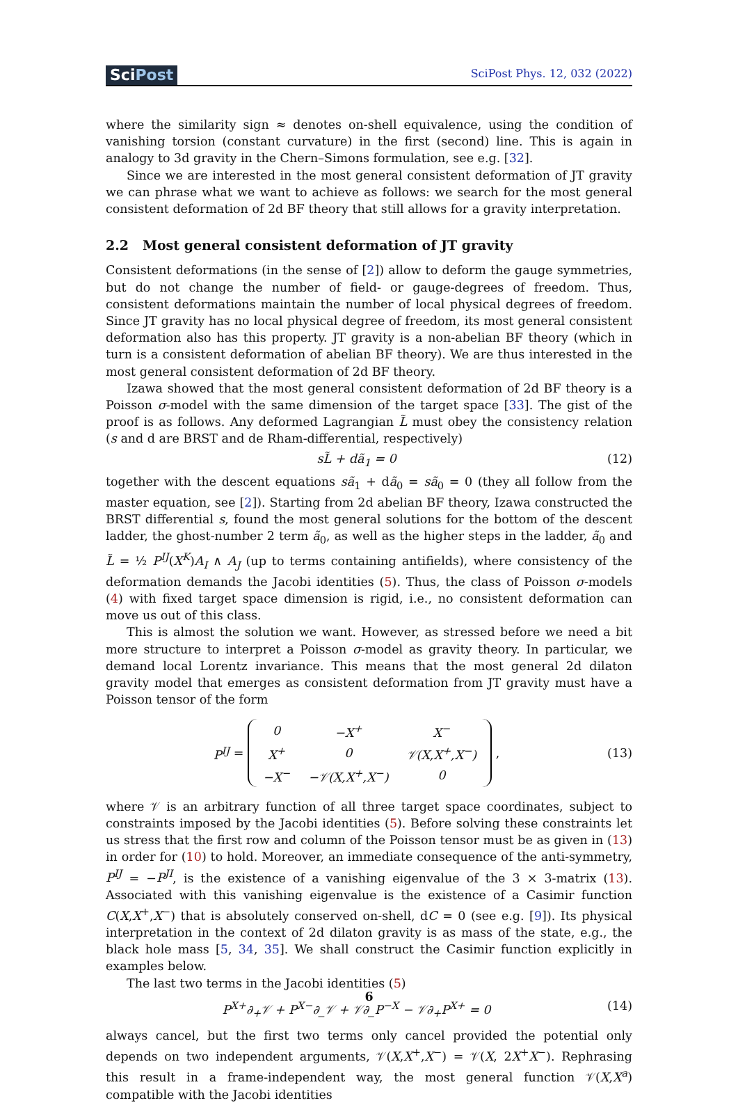SciPost
SciPost Phys. 12, 032 (2022)
where the similarity sign ≈ denotes on-shell equivalence, using the condition of vanishing torsion (constant curvature) in the first (second) line. This is again in analogy to 3d gravity in the Chern–Simons formulation, see e.g. [32].
Since we are interested in the most general consistent deformation of JT gravity we can phrase what we want to achieve as follows: we search for the most general consistent deformation of 2d BF theory that still allows for a gravity interpretation.
2.2 Most general consistent deformation of JT gravity
Consistent deformations (in the sense of [2]) allow to deform the gauge symmetries, but do not change the number of field- or gauge-degrees of freedom. Thus, consistent deformations maintain the number of local physical degrees of freedom. Since JT gravity has no local physical degree of freedom, its most general consistent deformation also has this property. JT gravity is a non-abelian BF theory (which in turn is a consistent deformation of abelian BF theory). We are thus interested in the most general consistent deformation of 2d BF theory.
Izawa showed that the most general consistent deformation of 2d BF theory is a Poisson σ-model with the same dimension of the target space [33]. The gist of the proof is as follows. Any deformed Lagrangian L̃ must obey the consistency relation (s and d are BRST and de Rham-differential, respectively)
sL̃ + dã<sub>1</sub> = 0 (12)
together with the descent equations sã<sub>1</sub> + dã<sub>0</sub> = sã<sub>0</sub> = 0 (they all follow from the master equation, see [2]). Starting from 2d abelian BF theory, Izawa constructed the BRST differential s, found the most general solutions for the bottom of the descent ladder, the ghost-number 2 term ã<sub>0</sub>, as well as the higher steps in the ladder, ã<sub>0</sub> and L̃ = ½ P<sup>IJ</sup>(X<sup>K</sup>)A<sub>I</sub> ∧ A<sub>J</sub> (up to terms containing antifields), where consistency of the deformation demands the Jacobi identities (5). Thus, the class of Poisson σ-models (4) with fixed target space dimension is rigid, i.e., no consistent deformation can move us out of this class.
This is almost the solution we want. However, as stressed before we need a bit more structure to interpret a Poisson σ-model as gravity theory. In particular, we demand local Lorentz invariance. This means that the most general 2d dilaton gravity model that emerges as consistent deformation from JT gravity must have a Poisson tensor of the form
P<sup>IJ</sup> =
| 0 | −X<sup>+</sup> | X<sup>−</sup> |
| X<sup>+</sup> | 0 | 𝒱(X,X<sup>+</sup>,X<sup>−</sup>) |
| −X<sup>−</sup> | −𝒱(X,X<sup>+</sup>,X<sup>−</sup>) | 0 |
,
(13)
where 𝒱 is an arbitrary function of all three target space coordinates, subject to constraints imposed by the Jacobi identities (5). Before solving these constraints let us stress that the first row and column of the Poisson tensor must be as given in (13) in order for (10) to hold. Moreover, an immediate consequence of the anti-symmetry, P<sup>IJ</sup> = −P<sup>JI</sup>, is the existence of a vanishing eigenvalue of the 3 × 3-matrix (13). Associated with this vanishing eigenvalue is the existence of a Casimir function C(X,X<sup>+</sup>,X<sup>−</sup>) that is absolutely conserved on-shell, dC = 0 (see e.g. [9]). Its physical interpretation in the context of 2d dilaton gravity is as mass of the state, e.g., the black hole mass [5, 34, 35]. We shall construct the Casimir function explicitly in examples below.
The last two terms in the Jacobi identities (5)
P<sup>X+</sup>∂<sub>+</sub>𝒱 + P<sup>X−</sup>∂_𝒱 + 𝒱∂_P<sup>−X</sup> − 𝒱∂<sub>+</sub>P<sup>X+</sup> = 0 (14)
always cancel, but the first two terms only cancel provided the potential only depends on two independent arguments, 𝒱(X,X<sup>+</sup>,X<sup>−</sup>) = 𝒱(X, 2X<sup>+</sup>X<sup>−</sup>). Rephrasing this result in a frame-independent way, the most general function 𝒱(X,X<sup>a</sup>) compatible with the Jacobi identities
6